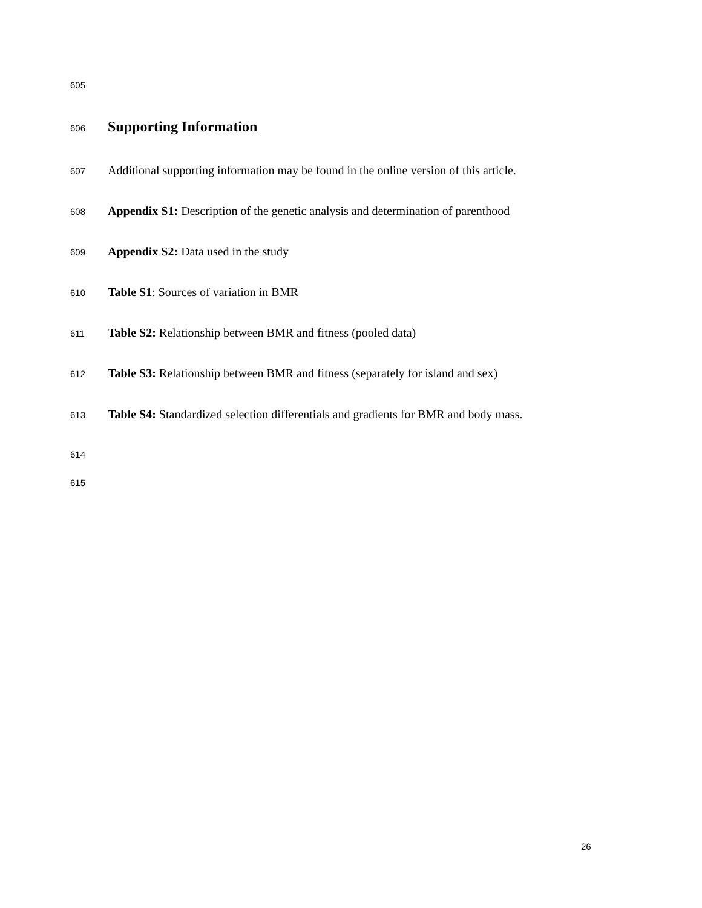605
606
Supporting Information
607 Additional supporting information may be found in the online version of this article.
608 Appendix S1: Description of the genetic analysis and determination of parenthood
609 Appendix S2: Data used in the study
610 Table S1: Sources of variation in BMR
611 Table S2: Relationship between BMR and fitness (pooled data)
612 Table S3: Relationship between BMR and fitness (separately for island and sex)
613 Table S4: Standardized selection differentials and gradients for BMR and body mass.
614
615
26